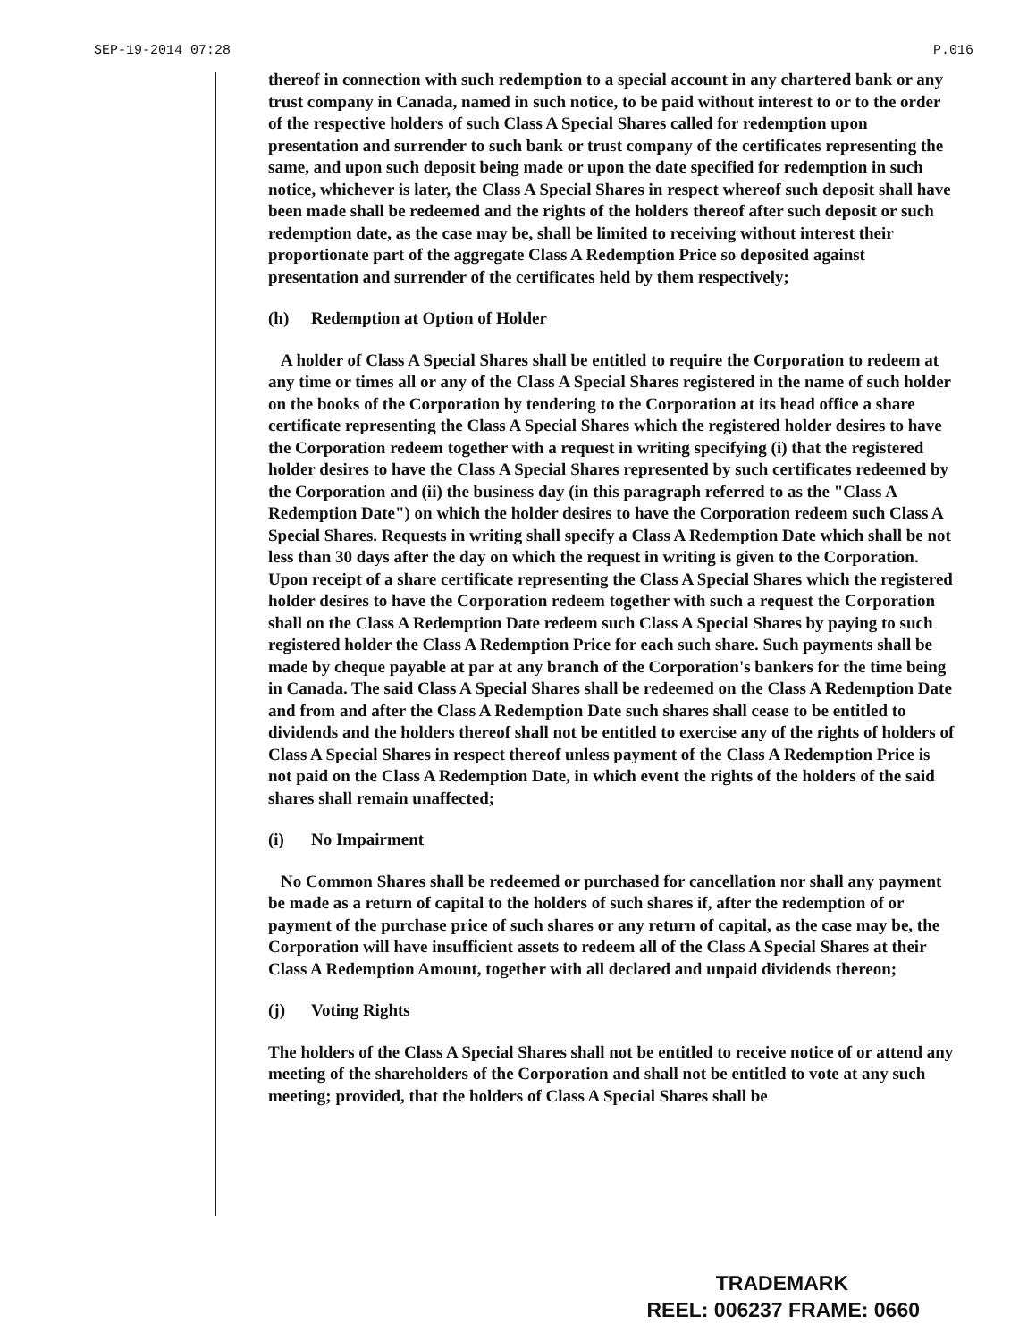SEP-19-2014 07:28 P.016
thereof in connection with such redemption to a special account in any chartered bank or any trust company in Canada, named in such notice, to be paid without interest to or to the order of the respective holders of such Class A Special Shares called for redemption upon presentation and surrender to such bank or trust company of the certificates representing the same, and upon such deposit being made or upon the date specified for redemption in such notice, whichever is later, the Class A Special Shares in respect whereof such deposit shall have been made shall be redeemed and the rights of the holders thereof after such deposit or such redemption date, as the case may be, shall be limited to receiving without interest their proportionate part of the aggregate Class A Redemption Price so deposited against presentation and surrender of the certificates held by them respectively;
(h) Redemption at Option of Holder
A holder of Class A Special Shares shall be entitled to require the Corporation to redeem at any time or times all or any of the Class A Special Shares registered in the name of such holder on the books of the Corporation by tendering to the Corporation at its head office a share certificate representing the Class A Special Shares which the registered holder desires to have the Corporation redeem together with a request in writing specifying (i) that the registered holder desires to have the Class A Special Shares represented by such certificates redeemed by the Corporation and (ii) the business day (in this paragraph referred to as the "Class A Redemption Date") on which the holder desires to have the Corporation redeem such Class A Special Shares. Requests in writing shall specify a Class A Redemption Date which shall be not less than 30 days after the day on which the request in writing is given to the Corporation. Upon receipt of a share certificate representing the Class A Special Shares which the registered holder desires to have the Corporation redeem together with such a request the Corporation shall on the Class A Redemption Date redeem such Class A Special Shares by paying to such registered holder the Class A Redemption Price for each such share. Such payments shall be made by cheque payable at par at any branch of the Corporation's bankers for the time being in Canada. The said Class A Special Shares shall be redeemed on the Class A Redemption Date and from and after the Class A Redemption Date such shares shall cease to be entitled to dividends and the holders thereof shall not be entitled to exercise any of the rights of holders of Class A Special Shares in respect thereof unless payment of the Class A Redemption Price is not paid on the Class A Redemption Date, in which event the rights of the holders of the said shares shall remain unaffected;
(i) No Impairment
No Common Shares shall be redeemed or purchased for cancellation nor shall any payment be made as a return of capital to the holders of such shares if, after the redemption of or payment of the purchase price of such shares or any return of capital, as the case may be, the Corporation will have insufficient assets to redeem all of the Class A Special Shares at their Class A Redemption Amount, together with all declared and unpaid dividends thereon;
(j) Voting Rights
The holders of the Class A Special Shares shall not be entitled to receive notice of or attend any meeting of the shareholders of the Corporation and shall not be entitled to vote at any such meeting; provided, that the holders of Class A Special Shares shall be
TRADEMARK
REEL: 006237 FRAME: 0660